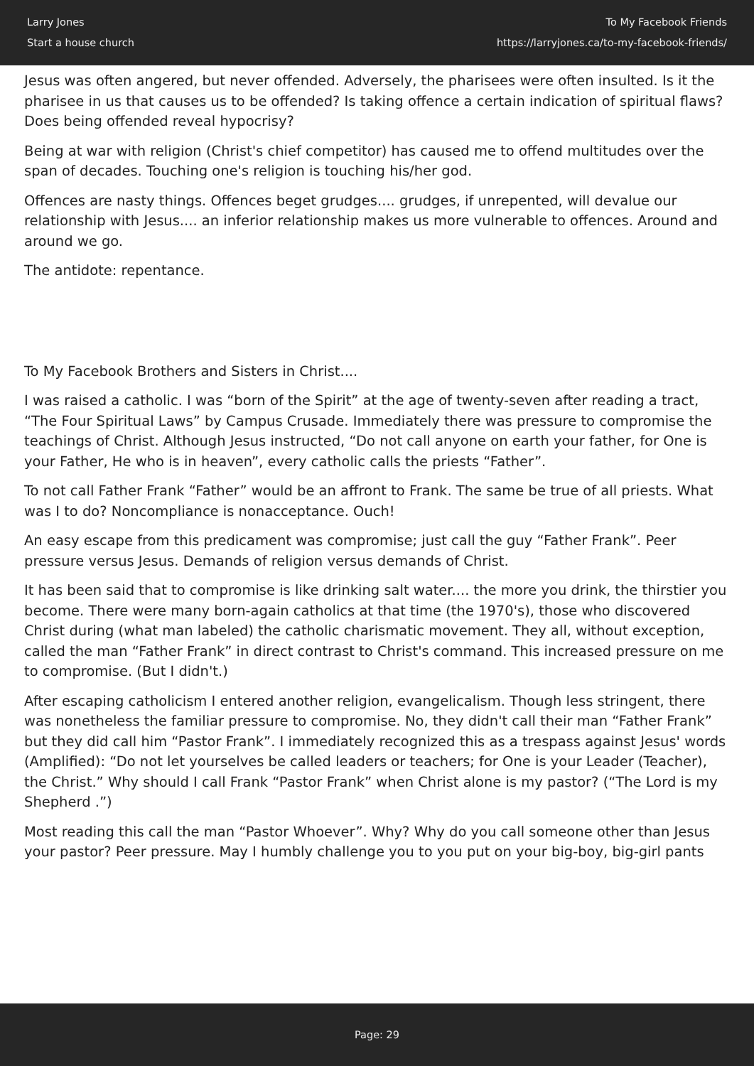Larry Jones
Start a house church
To My Facebook Friends
https://larryjones.ca/to-my-facebook-friends/
Jesus was often angered, but never offended. Adversely, the pharisees were often insulted. Is it the pharisee in us that causes us to be offended? Is taking offence a certain indication of spiritual flaws? Does being offended reveal hypocrisy?
Being at war with religion (Christ's chief competitor) has caused me to offend multitudes over the span of decades. Touching one's religion is touching his/her god.
Offences are nasty things. Offences beget grudges.... grudges, if unrepented, will devalue our relationship with Jesus.... an inferior relationship makes us more vulnerable to offences. Around and around we go.
The antidote: repentance.
To My Facebook Brothers and Sisters in Christ....
I was raised a catholic. I was “born of the Spirit” at the age of twenty-seven after reading a tract, “The Four Spiritual Laws” by Campus Crusade. Immediately there was pressure to compromise the teachings of Christ. Although Jesus instructed, “Do not call anyone on earth your father, for One is your Father, He who is in heaven”, every catholic calls the priests “Father”.
To not call Father Frank “Father” would be an affront to Frank. The same be true of all priests. What was I to do? Noncompliance is nonacceptance. Ouch!
An easy escape from this predicament was compromise; just call the guy “Father Frank”. Peer pressure versus Jesus. Demands of religion versus demands of Christ.
It has been said that to compromise is like drinking salt water.... the more you drink, the thirstier you become. There were many born-again catholics at that time (the 1970's), those who discovered Christ during (what man labeled) the catholic charismatic movement. They all, without exception, called the man “Father Frank” in direct contrast to Christ's command. This increased pressure on me to compromise. (But I didn't.)
After escaping catholicism I entered another religion, evangelicalism. Though less stringent, there was nonetheless the familiar pressure to compromise. No, they didn't call their man “Father Frank” but they did call him “Pastor Frank”. I immediately recognized this as a trespass against Jesus' words (Amplified): “Do not let yourselves be called leaders or teachers; for One is your Leader (Teacher), the Christ.” Why should I call Frank “Pastor Frank” when Christ alone is my pastor? (“The Lord is my Shepherd .”)
Most reading this call the man “Pastor Whoever”. Why? Why do you call someone other than Jesus your pastor? Peer pressure. May I humbly challenge you to you put on your big-boy, big-girl pants
Page: 29